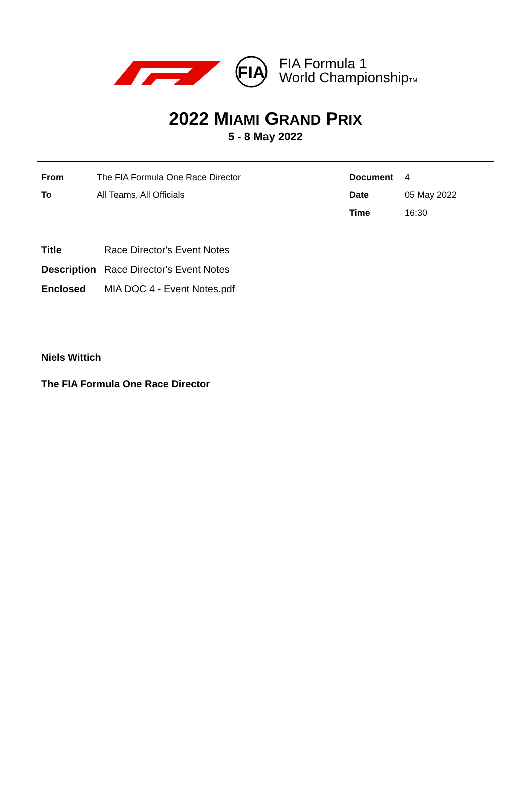FIA
FIA Formula 1
World ChampionshipTM
2022 MIAMI GRAND PRIX
5 - 8 May 2022
| From | The FIA Formula One Race Director | Document | 4 |
| To | All Teams, All Officials | Date | 05 May 2022 |
| | | Time | 16:30 |
| Title | Race Director's Event Notes |
| Description | Race Director's Event Notes |
| Enclosed | MIA DOC 4 - Event Notes.pdf |
Niels Wittich
The FIA Formula One Race Director